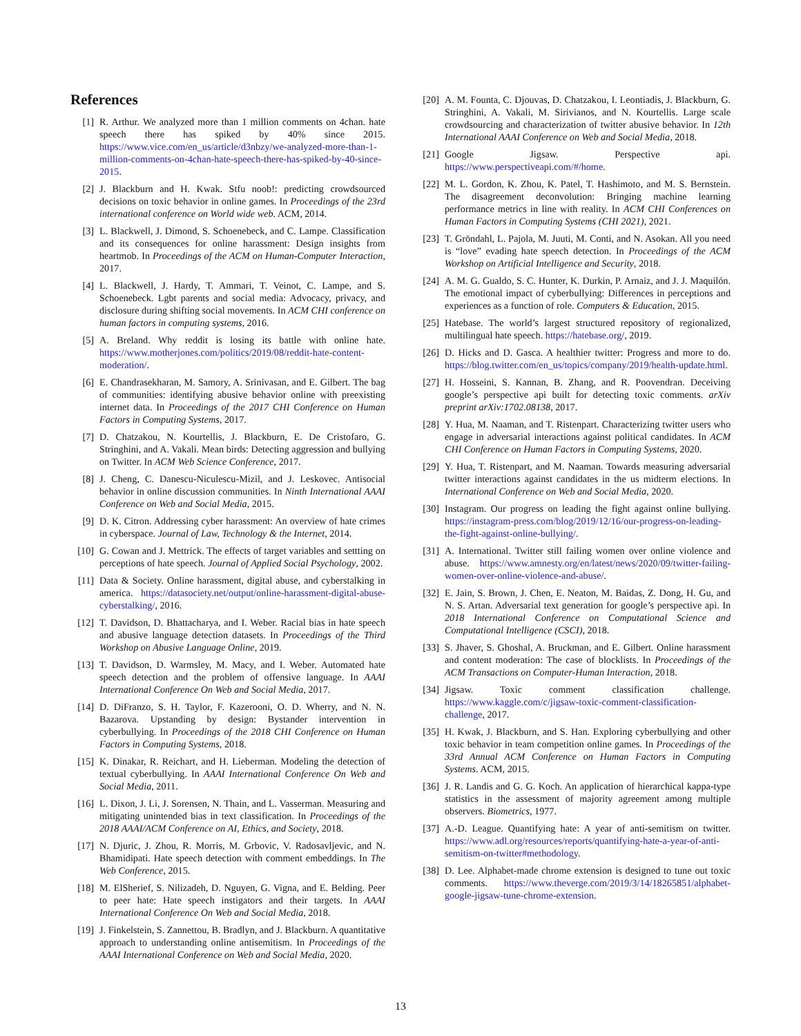References
[1] R. Arthur. We analyzed more than 1 million comments on 4chan. hate speech there has spiked by 40% since 2015. https://www.vice.com/en_us/article/d3nbzy/we-analyzed-more-than-1-million-comments-on-4chan-hate-speech-there-has-spiked-by-40-since-2015.
[2] J. Blackburn and H. Kwak. Stfu noob!: predicting crowdsourced decisions on toxic behavior in online games. In Proceedings of the 23rd international conference on World wide web. ACM, 2014.
[3] L. Blackwell, J. Dimond, S. Schoenebeck, and C. Lampe. Classification and its consequences for online harassment: Design insights from heartmob. In Proceedings of the ACM on Human-Computer Interaction, 2017.
[4] L. Blackwell, J. Hardy, T. Ammari, T. Veinot, C. Lampe, and S. Schoenebeck. Lgbt parents and social media: Advocacy, privacy, and disclosure during shifting social movements. In ACM CHI conference on human factors in computing systems, 2016.
[5] A. Breland. Why reddit is losing its battle with online hate. https://www.motherjones.com/politics/2019/08/reddit-hate-content-moderation/.
[6] E. Chandrasekharan, M. Samory, A. Srinivasan, and E. Gilbert. The bag of communities: identifying abusive behavior online with preexisting internet data. In Proceedings of the 2017 CHI Conference on Human Factors in Computing Systems, 2017.
[7] D. Chatzakou, N. Kourtellis, J. Blackburn, E. De Cristofaro, G. Stringhini, and A. Vakali. Mean birds: Detecting aggression and bullying on Twitter. In ACM Web Science Conference, 2017.
[8] J. Cheng, C. Danescu-Niculescu-Mizil, and J. Leskovec. Antisocial behavior in online discussion communities. In Ninth International AAAI Conference on Web and Social Media, 2015.
[9] D. K. Citron. Addressing cyber harassment: An overview of hate crimes in cyberspace. Journal of Law, Technology & the Internet, 2014.
[10]
G. Cowan and J. Mettrick. The effects of target variables and settting on perceptions of hate speech. Journal of Applied Social Psychology, 2002.
[11]
Data & Society. Online harassment, digital abuse, and cyberstalking in america. https://datasociety.net/output/online-harassment-digital-abuse-cyberstalking/, 2016.
[12]
T. Davidson, D. Bhattacharya, and I. Weber. Racial bias in hate speech and abusive language detection datasets. In Proceedings of the Third Workshop on Abusive Language Online, 2019.
[13]
T. Davidson, D. Warmsley, M. Macy, and I. Weber. Automated hate speech detection and the problem of offensive language. In AAAI International Conference On Web and Social Media, 2017.
[14]
D. DiFranzo, S. H. Taylor, F. Kazerooni, O. D. Wherry, and N. N. Bazarova. Upstanding by design: Bystander intervention in cyberbullying. In Proceedings of the 2018 CHI Conference on Human Factors in Computing Systems, 2018.
[15]
K. Dinakar, R. Reichart, and H. Lieberman. Modeling the detection of textual cyberbullying. In AAAI International Conference On Web and Social Media, 2011.
[16]
L. Dixon, J. Li, J. Sorensen, N. Thain, and L. Vasserman. Measuring and mitigating unintended bias in text classification. In Proceedings of the 2018 AAAI/ACM Conference on AI, Ethics, and Society, 2018.
[17]
N. Djuric, J. Zhou, R. Morris, M. Grbovic, V. Radosavljevic, and N. Bhamidipati. Hate speech detection with comment embeddings. In The Web Conference, 2015.
[18]
M. ElSherief, S. Nilizadeh, D. Nguyen, G. Vigna, and E. Belding. Peer to peer hate: Hate speech instigators and their targets. In AAAI International Conference On Web and Social Media, 2018.
[19]
J. Finkelstein, S. Zannettou, B. Bradlyn, and J. Blackburn. A quantitative approach to understanding online antisemitism. In Proceedings of the AAAI International Conference on Web and Social Media, 2020.
[20]
A. M. Founta, C. Djouvas, D. Chatzakou, I. Leontiadis, J. Blackburn, G. Stringhini, A. Vakali, M. Sirivianos, and N. Kourtellis. Large scale crowdsourcing and characterization of twitter abusive behavior. In 12th International AAAI Conference on Web and Social Media, 2018.
[21]
Google Jigsaw. Perspective api. https://www.perspectiveapi.com/#/home.
[22]
M. L. Gordon, K. Zhou, K. Patel, T. Hashimoto, and M. S. Bernstein. The disagreement deconvolution: Bringing machine learning performance metrics in line with reality. In ACM CHI Conferences on Human Factors in Computing Systems (CHI 2021), 2021.
[23]
T. Gröndahl, L. Pajola, M. Juuti, M. Conti, and N. Asokan. All you need is “love” evading hate speech detection. In Proceedings of the ACM Workshop on Artificial Intelligence and Security, 2018.
[24]
A. M. G. Gualdo, S. C. Hunter, K. Durkin, P. Arnaiz, and J. J. Maquilón. The emotional impact of cyberbullying: Differences in perceptions and experiences as a function of role. Computers & Education, 2015.
[25]
Hatebase. The world’s largest structured repository of regionalized, multilingual hate speech. https://hatebase.org/, 2019.
[26]
D. Hicks and D. Gasca. A healthier twitter: Progress and more to do. https://blog.twitter.com/en_us/topics/company/2019/health-update.html.
[27]
H. Hosseini, S. Kannan, B. Zhang, and R. Poovendran. Deceiving google’s perspective api built for detecting toxic comments. arXiv preprint arXiv:1702.08138, 2017.
[28]
Y. Hua, M. Naaman, and T. Ristenpart. Characterizing twitter users who engage in adversarial interactions against political candidates. In ACM CHI Conference on Human Factors in Computing Systems, 2020.
[29]
Y. Hua, T. Ristenpart, and M. Naaman. Towards measuring adversarial twitter interactions against candidates in the us midterm elections. In International Conference on Web and Social Media, 2020.
[30]
Instagram. Our progress on leading the fight against online bullying. https://instagram-press.com/blog/2019/12/16/our-progress-on-leading-the-fight-against-online-bullying/.
[31]
A. International. Twitter still failing women over online violence and abuse. https://www.amnesty.org/en/latest/news/2020/09/twitter-failing-women-over-online-violence-and-abuse/.
[32]
E. Jain, S. Brown, J. Chen, E. Neaton, M. Baidas, Z. Dong, H. Gu, and N. S. Artan. Adversarial text generation for google’s perspective api. In 2018 International Conference on Computational Science and Computational Intelligence (CSCI), 2018.
[33]
S. Jhaver, S. Ghoshal, A. Bruckman, and E. Gilbert. Online harassment and content moderation: The case of blocklists. In Proceedings of the ACM Transactions on Computer-Human Interaction, 2018.
[34]
Jigsaw. Toxic comment classification challenge. https://www.kaggle.com/c/jigsaw-toxic-comment-classification-challenge, 2017.
[35]
H. Kwak, J. Blackburn, and S. Han. Exploring cyberbullying and other toxic behavior in team competition online games. In Proceedings of the 33rd Annual ACM Conference on Human Factors in Computing Systems. ACM, 2015.
[36]
J. R. Landis and G. G. Koch. An application of hierarchical kappa-type statistics in the assessment of majority agreement among multiple observers. Biometrics, 1977.
[37]
A.-D. League. Quantifying hate: A year of anti-semitism on twitter. https://www.adl.org/resources/reports/quantifying-hate-a-year-of-anti-semitism-on-twitter#methodology.
[38]
D. Lee. Alphabet-made chrome extension is designed to tune out toxic comments. https://www.theverge.com/2019/3/14/18265851/alphabet-google-jigsaw-tune-chrome-extension.
13